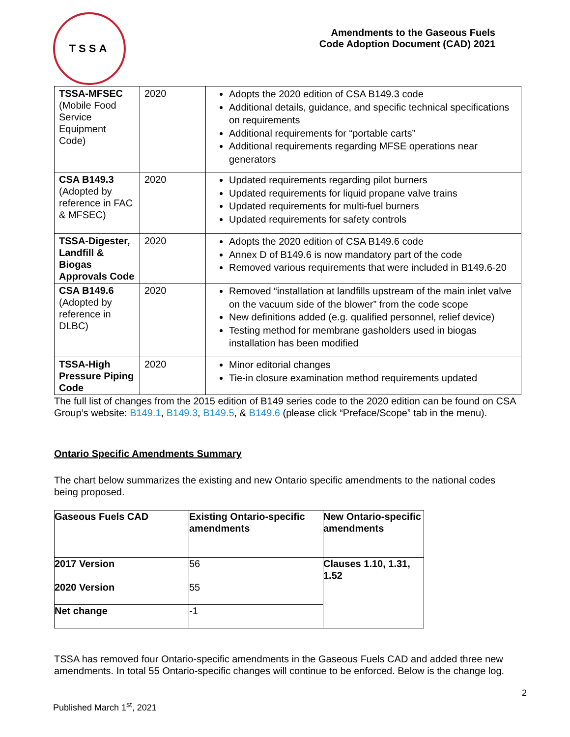TSSA
Amendments to the Gaseous Fuels
Code Adoption Document (CAD) 2021
| TSSA-MFSEC (Mobile Food Service Equipment Code) | 2020 | Adopts the 2020 edition of CSA B149.3 code Additional details, guidance, and specific technical specifications on requirements Additional requirements for “portable carts” Additional requirements regarding MFSE operations near generators |
| CSA B149.3 (Adopted by reference in FAC & MFSEC) | 2020 | Updated requirements regarding pilot burners Updated requirements for liquid propane valve trains Updated requirements for multi-fuel burners Updated requirements for safety controls |
| TSSA-Digester, Landfill & Biogas Approvals Code | 2020 | Adopts the 2020 edition of CSA B149.6 code Annex D of B149.6 is now mandatory part of the code Removed various requirements that were included in B149.6-20 |
| CSA B149.6 (Adopted by reference in DLBC) | 2020 | Removed “installation at landfills upstream of the main inlet valve on the vacuum side of the blower” from the code scope New definitions added (e.g. qualified personnel, relief device) Testing method for membrane gasholders used in biogas installation has been modified |
| TSSA-High Pressure Piping Code | 2020 | Minor editorial changes Tie-in closure examination method requirements updated |
The full list of changes from the 2015 edition of B149 series code to the 2020 edition can be found on CSA Group’s website: B149.1, B149.3, B149.5, & B149.6 (please click “Preface/Scope” tab in the menu).
Ontario Specific Amendments Summary
The chart below summarizes the existing and new Ontario specific amendments to the national codes being proposed.
| Gaseous Fuels CAD | Existing Ontario-specific amendments | New Ontario-specific amendments |
| 2017 Version | 56 | Clauses 1.10, 1.31, 1.52 |
| 2020 Version | 55 | |
| Net change | -1 | |
TSSA has removed four Ontario-specific amendments in the Gaseous Fuels CAD and added three new amendments. In total 55 Ontario-specific changes will continue to be enforced. Below is the change log.
2
Published March 1<sup>st</sup>, 2021